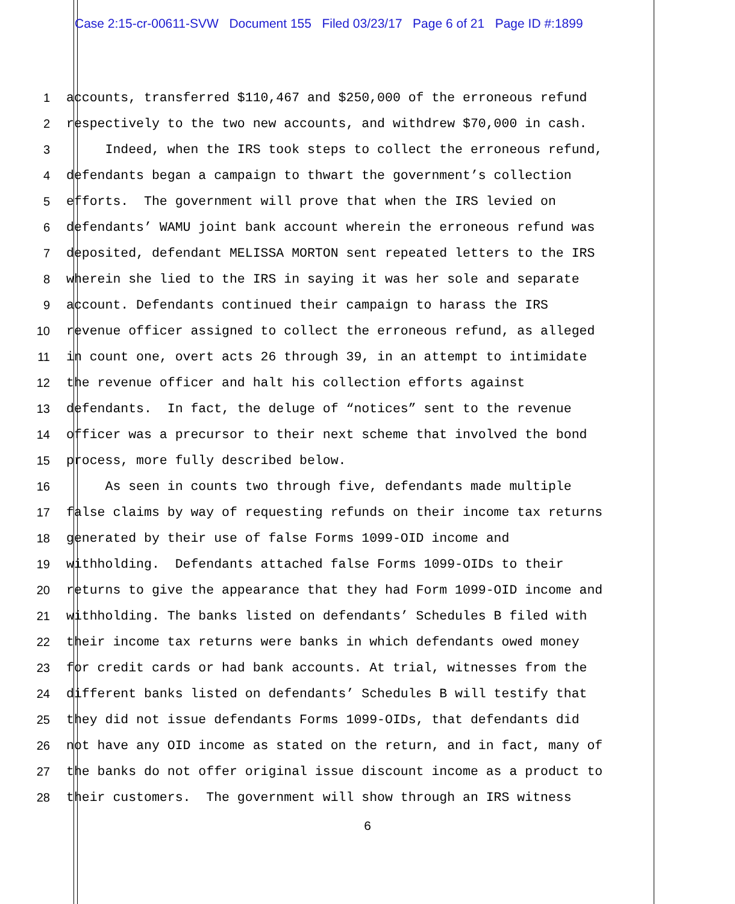Case 2:15-cr-00611-SVW Document 155 Filed 03/23/17 Page 6 of 21 Page ID #:1899
1 accounts, transferred $110,467 and $250,000 of the erroneous refund
2 respectively to the two new accounts, and withdrew $70,000 in cash.
3 Indeed, when the IRS took steps to collect the erroneous refund,
4 defendants began a campaign to thwart the government’s collection
5 efforts. The government will prove that when the IRS levied on
6 defendants’ WAMU joint bank account wherein the erroneous refund was
7 deposited, defendant MELISSA MORTON sent repeated letters to the IRS
8 wherein she lied to the IRS in saying it was her sole and separate
9 account. Defendants continued their campaign to harass the IRS
10 revenue officer assigned to collect the erroneous refund, as alleged
11 in count one, overt acts 26 through 39, in an attempt to intimidate
12 the revenue officer and halt his collection efforts against
13 defendants. In fact, the deluge of “notices” sent to the revenue
14 officer was a precursor to their next scheme that involved the bond
15 process, more fully described below.
16 As seen in counts two through five, defendants made multiple
17 false claims by way of requesting refunds on their income tax returns
18 generated by their use of false Forms 1099-OID income and
19 withholding. Defendants attached false Forms 1099-OIDs to their
20 returns to give the appearance that they had Form 1099-OID income and
21 withholding. The banks listed on defendants’ Schedules B filed with
22 their income tax returns were banks in which defendants owed money
23 for credit cards or had bank accounts. At trial, witnesses from the
24 different banks listed on defendants’ Schedules B will testify that
25 they did not issue defendants Forms 1099-OIDs, that defendants did
26 not have any OID income as stated on the return, and in fact, many of
27 the banks do not offer original issue discount income as a product to
28 their customers. The government will show through an IRS witness
6